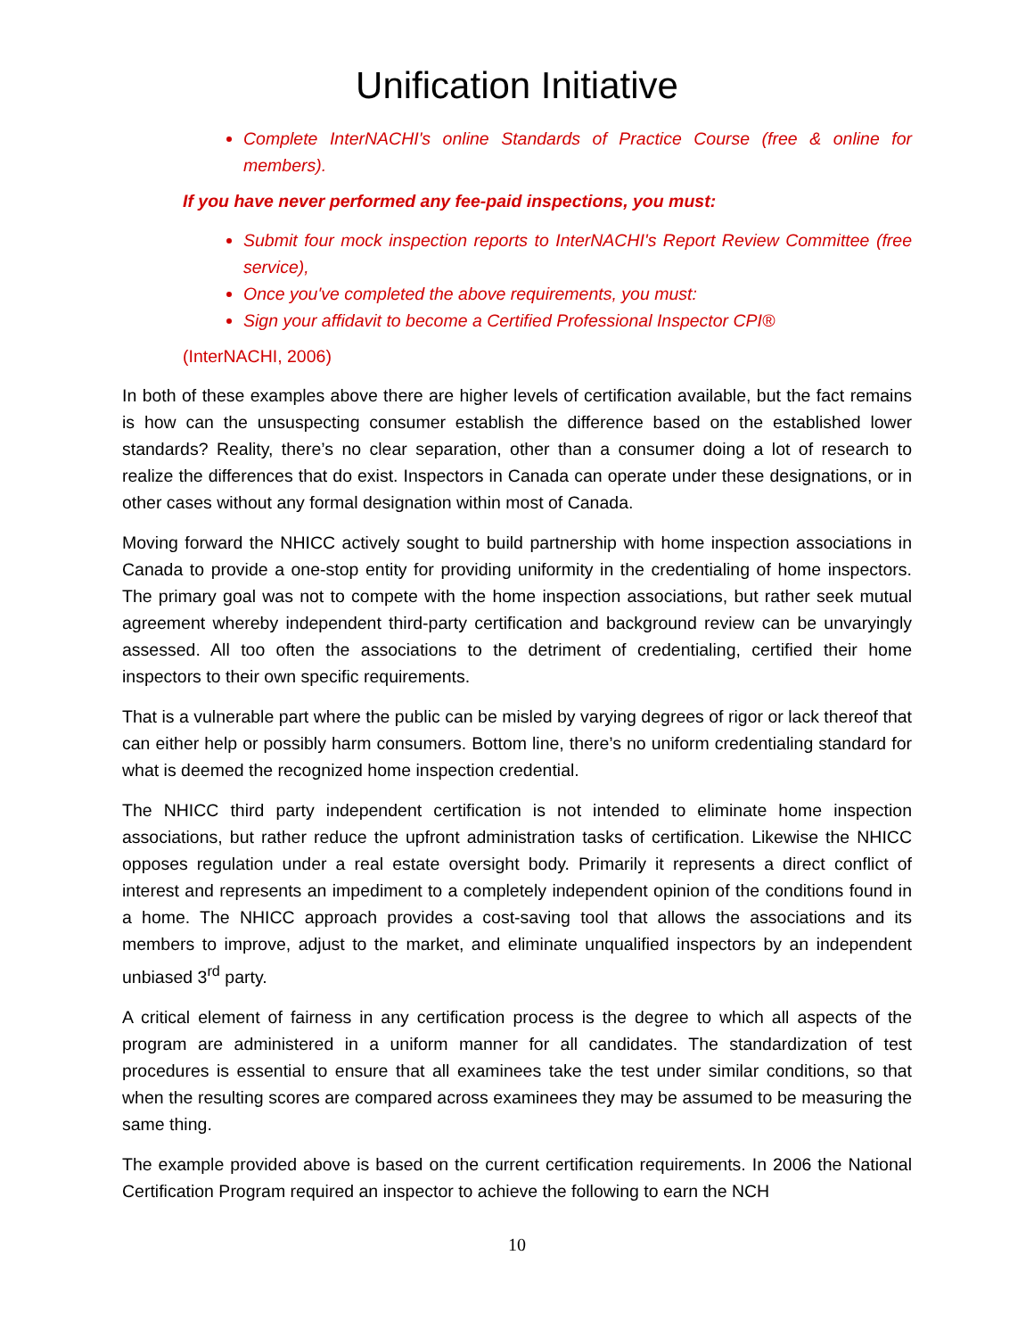Unification Initiative
Complete InterNACHI's online Standards of Practice Course (free & online for members).
If you have never performed any fee-paid inspections, you must:
Submit four mock inspection reports to InterNACHI's Report Review Committee (free service),
Once you've completed the above requirements, you must:
Sign your affidavit to become a Certified Professional Inspector CPI®
(InterNACHI, 2006)
In both of these examples above there are higher levels of certification available, but the fact remains is how can the unsuspecting consumer establish the difference based on the established lower standards? Reality, there’s no clear separation, other than a consumer doing a lot of research to realize the differences that do exist. Inspectors in Canada can operate under these designations, or in other cases without any formal designation within most of Canada.
Moving forward the NHICC actively sought to build partnership with home inspection associations in Canada to provide a one-stop entity for providing uniformity in the credentialing of home inspectors. The primary goal was not to compete with the home inspection associations, but rather seek mutual agreement whereby independent third-party certification and background review can be unvaryingly assessed. All too often the associations to the detriment of credentialing, certified their home inspectors to their own specific requirements.
That is a vulnerable part where the public can be misled by varying degrees of rigor or lack thereof that can either help or possibly harm consumers. Bottom line, there’s no uniform credentialing standard for what is deemed the recognized home inspection credential.
The NHICC third party independent certification is not intended to eliminate home inspection associations, but rather reduce the upfront administration tasks of certification. Likewise the NHICC opposes regulation under a real estate oversight body. Primarily it represents a direct conflict of interest and represents an impediment to a completely independent opinion of the conditions found in a home. The NHICC approach provides a cost-saving tool that allows the associations and its members to improve, adjust to the market, and eliminate unqualified inspectors by an independent unbiased 3<sup>rd</sup> party.
A critical element of fairness in any certification process is the degree to which all aspects of the program are administered in a uniform manner for all candidates. The standardization of test procedures is essential to ensure that all examinees take the test under similar conditions, so that when the resulting scores are compared across examinees they may be assumed to be measuring the same thing.
The example provided above is based on the current certification requirements. In 2006 the National Certification Program required an inspector to achieve the following to earn the NCH
10